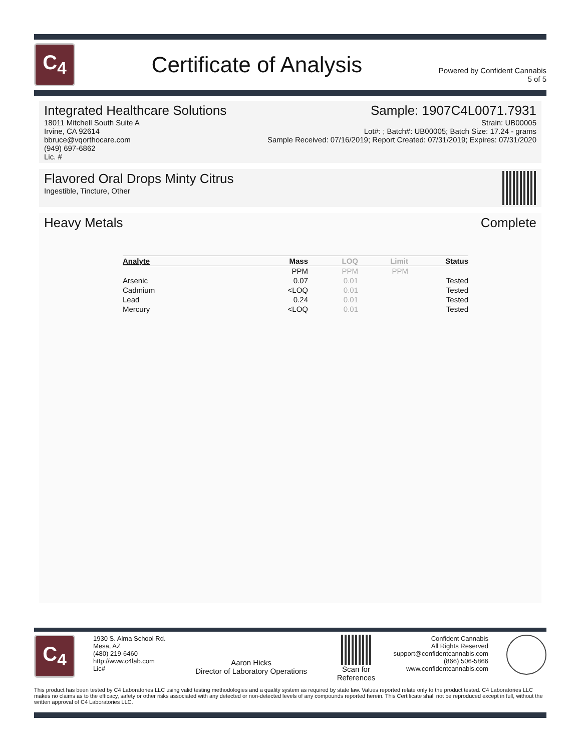C<sub>4</sub>
Certificate of Analysis
Powered by Confident Cannabis
5 of 5
Integrated Healthcare Solutions
18011 Mitchell South Suite A
Irvine, CA 92614
bbruce@vqorthocare.com
(949) 697-6862
Lic. #
Sample: 1907C4L0071.7931
Strain: UB00005
Lot#: ; Batch#: UB00005; Batch Size: 17.24 - grams
Sample Received: 07/16/2019; Report Created: 07/31/2019; Expires: 07/31/2020
Flavored Oral Drops Minty Citrus
Ingestible, Tincture, Other
Heavy Metals Complete
| Analyte | Mass | LOQ | Limit | Status |
| --- | --- | --- | --- | --- |
| | PPM | PPM | PPM | |
| Arsenic | 0.07 | 0.01 | | Tested |
| Cadmium | <LOQ | 0.01 | | Tested |
| Lead | 0.24 | 0.01 | | Tested |
| Mercury | <LOQ | 0.01 | | Tested |
C<sub>4</sub>
1930 S. Alma School Rd.
Mesa, AZ
(480) 219-6460
http://www.c4lab.com
Lic#
Aaron Hicks
Director of Laboratory Operations
Scan for
References
Confident Cannabis
All Rights Reserved
support@confidentcannabis.com
(866) 506-5866
www.confidentcannabis.com
This product has been tested by C4 Laboratories LLC using valid testing methodologies and a quality system as required by state law. Values reported relate only to the product tested. C4 Laboratories LLC makes no claims as to the efficacy, safety or other risks associated with any detected or non-detected levels of any compounds reported herein. This Certificate shall not be reproduced except in full, without the written approval of C4 Laboratories LLC.